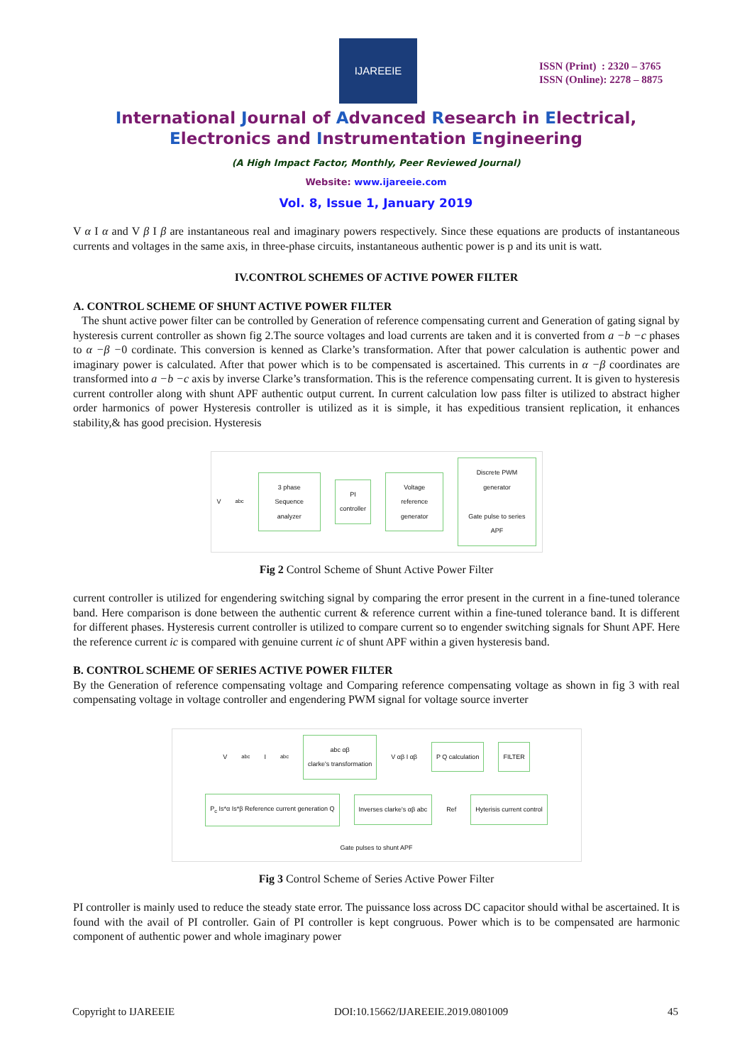IJAREEIE
ISSN (Print) : 2320 – 3765
ISSN (Online): 2278 – 8875
International Journal of Advanced Research in Electrical,
Electronics and Instrumentation Engineering
(A High Impact Factor, Monthly, Peer Reviewed Journal)
Website: www.ijareeie.com
Vol. 8, Issue 1, January 2019
V α I α and V β I β are instantaneous real and imaginary powers respectively. Since these equations are products of instantaneous currents and voltages in the same axis, in three-phase circuits, instantaneous authentic power is p and its unit is watt.
IV.CONTROL SCHEMES OF ACTIVE POWER FILTER
A. CONTROL SCHEME OF SHUNT ACTIVE POWER FILTER
The shunt active power filter can be controlled by Generation of reference compensating current and Generation of gating signal by hysteresis current controller as shown fig 2.The source voltages and load currents are taken and it is converted from a −b −c phases to α −β −0 cordinate. This conversion is kenned as Clarke’s transformation. After that power calculation is authentic power and imaginary power is calculated. After that power which is to be compensated is ascertained. This currents in α −β coordinates are transformed into a −b −c axis by inverse Clarke’s transformation. This is the reference compensating current. It is given to hysteresis current controller along with shunt APF authentic output current. In current calculation low pass filter is utilized to abstract higher order harmonics of power Hysteresis controller is utilized as it is simple, it has expeditious transient replication, it enhances stability,& has good precision. Hysteresis
V<sub>abc</sub>
3 phase
Sequence analyzer
PI
controller
Voltage reference
generator
Discrete PWM generator
Gate pulse to series APF
Fig 2 Control Scheme of Shunt Active Power Filter
current controller is utilized for engendering switching signal by comparing the error present in the current in a fine-tuned tolerance band. Here comparison is done between the authentic current & reference current within a fine-tuned tolerance band. It is different for different phases. Hysteresis current controller is utilized to compare current so to engender switching signals for Shunt APF. Here the reference current ic is compared with genuine current ic of shunt APF within a given hysteresis band.
B. CONTROL SCHEME OF SERIES ACTIVE POWER FILTER
By the Generation of reference compensating voltage and Comparing reference compensating voltage as shown in fig 3 with real compensating voltage in voltage controller and engendering PWM signal for voltage source inverter
V<sub>abc</sub> I<sub>abc</sub>
abc αβ
clarke's transformation
V αβ I αβ
P Q calculation
FILTER
P<sub>c</sub> Is*α Is*β Reference current generation Q
Inverses clarke's αβ abc
Ref
Hyterisis current control
Gate pulses to shunt APF
Fig 3 Control Scheme of Series Active Power Filter
PI controller is mainly used to reduce the steady state error. The puissance loss across DC capacitor should withal be ascertained. It is found with the avail of PI controller. Gain of PI controller is kept congruous. Power which is to be compensated are harmonic component of authentic power and whole imaginary power
Copyright to IJAREEIE DOI:10.15662/IJAREEIE.2019.0801009 45